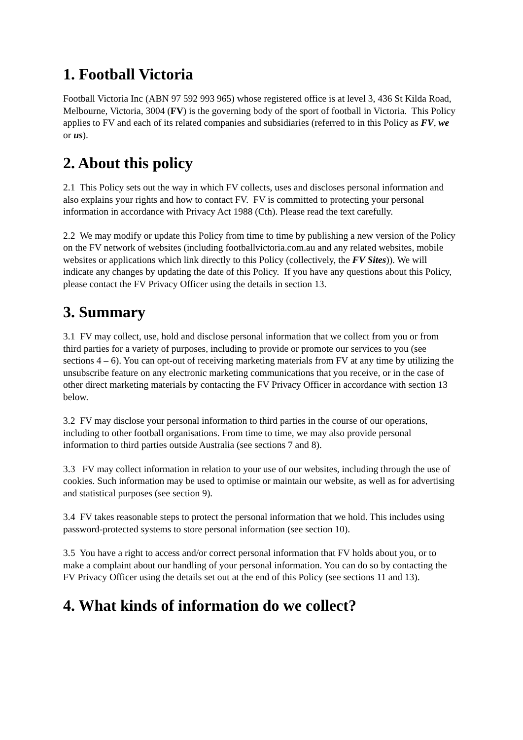1. Football Victoria
Football Victoria Inc (ABN 97 592 993 965) whose registered office is at level 3, 436 St Kilda Road, Melbourne, Victoria, 3004 (FV) is the governing body of the sport of football in Victoria. This Policy applies to FV and each of its related companies and subsidiaries (referred to in this Policy as FV, we or us).
2. About this policy
2.1 This Policy sets out the way in which FV collects, uses and discloses personal information and also explains your rights and how to contact FV. FV is committed to protecting your personal information in accordance with Privacy Act 1988 (Cth). Please read the text carefully.
2.2 We may modify or update this Policy from time to time by publishing a new version of the Policy on the FV network of websites (including footballvictoria.com.au and any related websites, mobile websites or applications which link directly to this Policy (collectively, the FV Sites)). We will indicate any changes by updating the date of this Policy. If you have any questions about this Policy, please contact the FV Privacy Officer using the details in section 13.
3. Summary
3.1 FV may collect, use, hold and disclose personal information that we collect from you or from third parties for a variety of purposes, including to provide or promote our services to you (see sections 4 – 6). You can opt-out of receiving marketing materials from FV at any time by utilizing the unsubscribe feature on any electronic marketing communications that you receive, or in the case of other direct marketing materials by contacting the FV Privacy Officer in accordance with section 13 below.
3.2 FV may disclose your personal information to third parties in the course of our operations, including to other football organisations. From time to time, we may also provide personal information to third parties outside Australia (see sections 7 and 8).
3.3 FV may collect information in relation to your use of our websites, including through the use of cookies. Such information may be used to optimise or maintain our website, as well as for advertising and statistical purposes (see section 9).
3.4 FV takes reasonable steps to protect the personal information that we hold. This includes using password-protected systems to store personal information (see section 10).
3.5 You have a right to access and/or correct personal information that FV holds about you, or to make a complaint about our handling of your personal information. You can do so by contacting the FV Privacy Officer using the details set out at the end of this Policy (see sections 11 and 13).
4. What kinds of information do we collect?